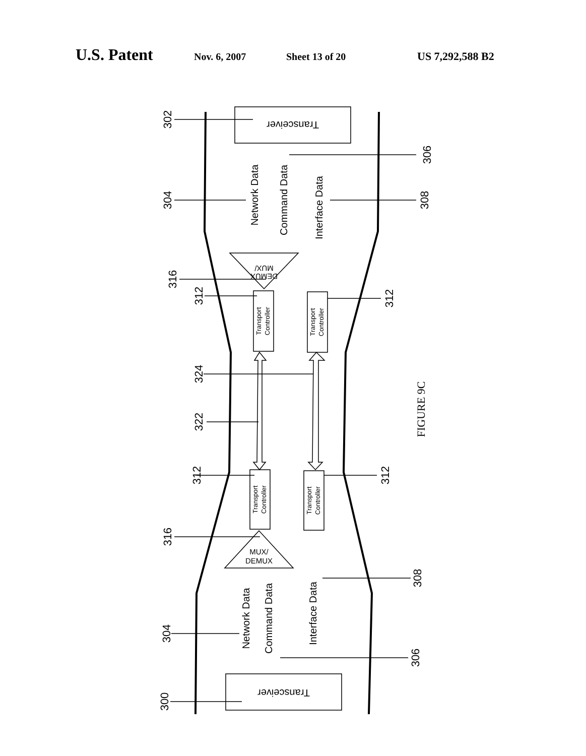U.S. Patent Nov. 6, 2007 Sheet 13 of 20 US 7,292,588 B2
Transceiver
Transceiver
MUX/
DEMUX
MUX/
DEMUX
Network Data
Command Data
Interface Data
Network Data
Command Data
Interface Data
Transport
Controller
Transport
Controller
Transport
Controller
Transport
Controller
302
304
316
312
324
322
312
316
304
300
306
308
312
312
308
306
FIGURE 9C